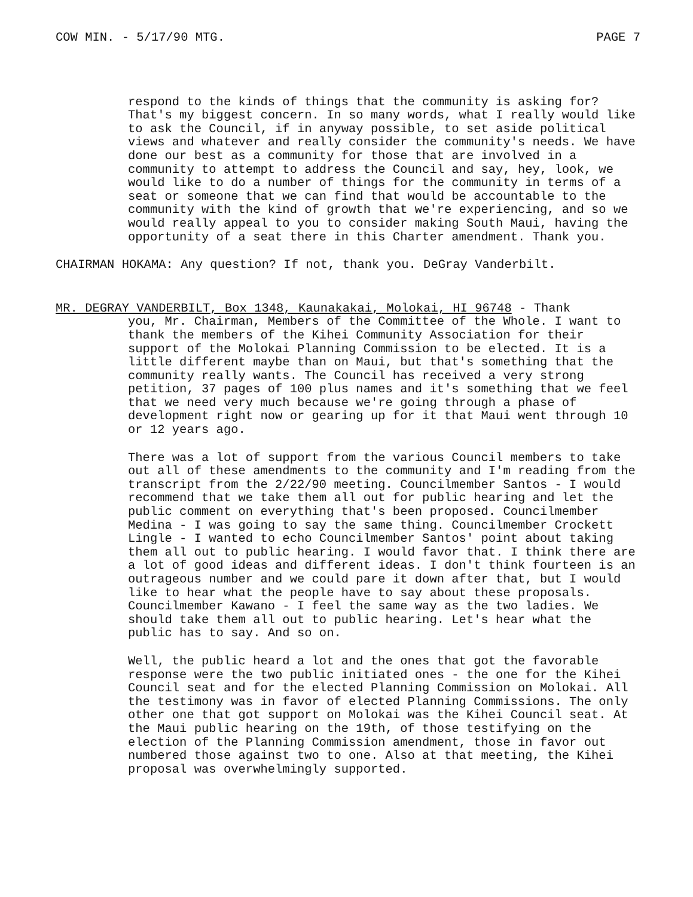COW MIN. - 5/17/90 MTG. PAGE 7
respond to the kinds of things that the community is asking for? That's my biggest concern. In so many words, what I really would like to ask the Council, if in anyway possible, to set aside political views and whatever and really consider the community's needs. We have done our best as a community for those that are involved in a community to attempt to address the Council and say, hey, look, we would like to do a number of things for the community in terms of a seat or someone that we can find that would be accountable to the community with the kind of growth that we're experiencing, and so we would really appeal to you to consider making South Maui, having the opportunity of a seat there in this Charter amendment. Thank you.
CHAIRMAN HOKAMA: Any question? If not, thank you. DeGray Vanderbilt.
MR. DEGRAY VANDERBILT, Box 1348, Kaunakakai, Molokai, HI 96748 - Thank
you, Mr. Chairman, Members of the Committee of the Whole. I want to thank the members of the Kihei Community Association for their support of the Molokai Planning Commission to be elected. It is a little different maybe than on Maui, but that's something that the community really wants. The Council has received a very strong petition, 37 pages of 100 plus names and it's something that we feel that we need very much because we're going through a phase of development right now or gearing up for it that Maui went through 10 or 12 years ago.
There was a lot of support from the various Council members to take out all of these amendments to the community and I'm reading from the transcript from the 2/22/90 meeting. Councilmember Santos - I would recommend that we take them all out for public hearing and let the public comment on everything that's been proposed. Councilmember Medina - I was going to say the same thing. Councilmember Crockett Lingle - I wanted to echo Councilmember Santos' point about taking them all out to public hearing. I would favor that. I think there are a lot of good ideas and different ideas. I don't think fourteen is an outrageous number and we could pare it down after that, but I would like to hear what the people have to say about these proposals. Councilmember Kawano - I feel the same way as the two ladies. We should take them all out to public hearing. Let's hear what the public has to say. And so on.
Well, the public heard a lot and the ones that got the favorable response were the two public initiated ones - the one for the Kihei Council seat and for the elected Planning Commission on Molokai. All the testimony was in favor of elected Planning Commissions. The only other one that got support on Molokai was the Kihei Council seat. At the Maui public hearing on the 19th, of those testifying on the election of the Planning Commission amendment, those in favor out numbered those against two to one. Also at that meeting, the Kihei proposal was overwhelmingly supported.